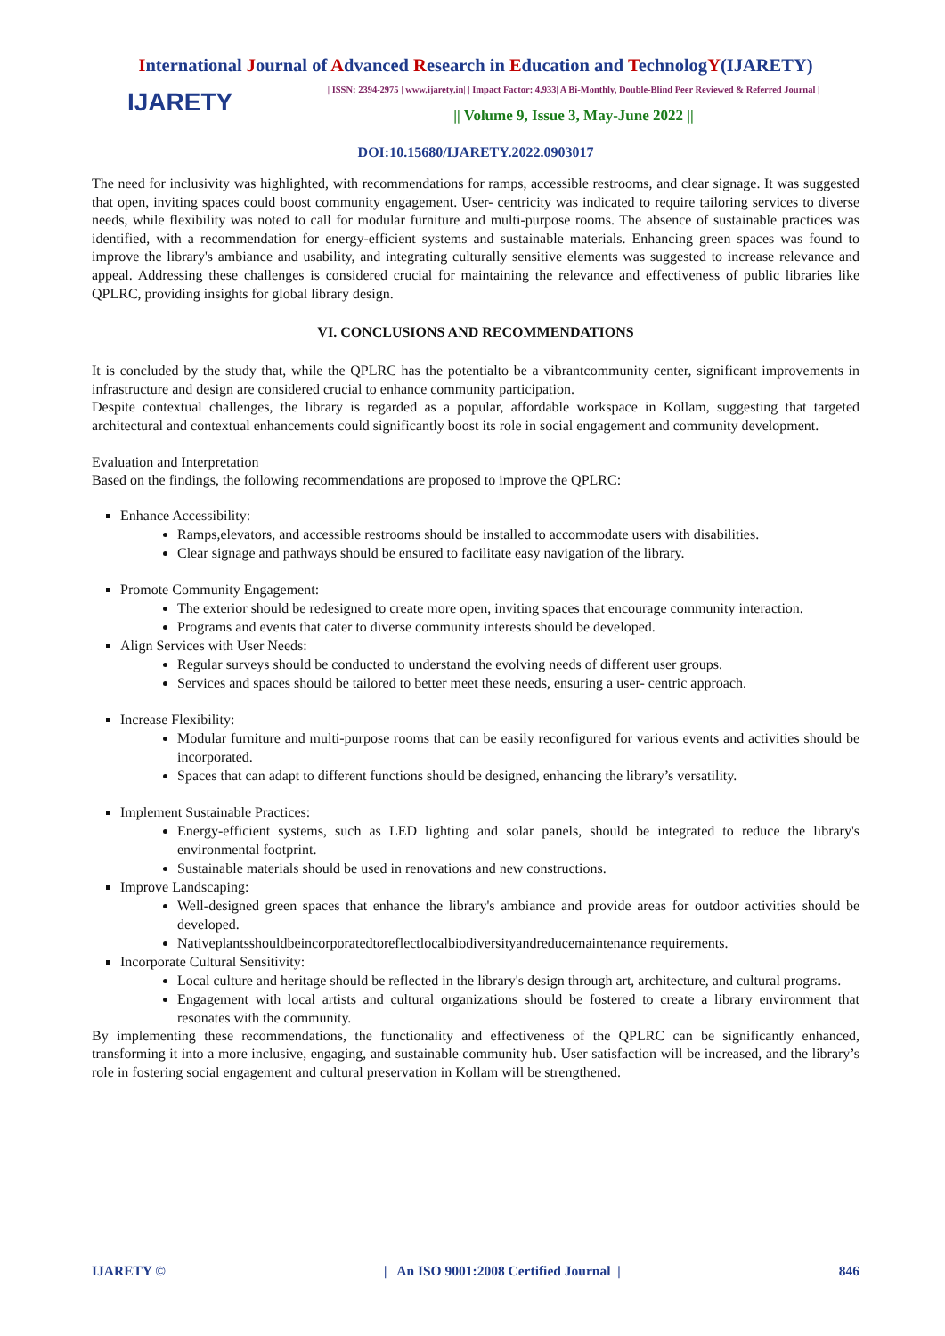International Journal of Advanced Research in Education and TechnologY(IJARETY)
IJARETY
| ISSN: 2394-2975 | www.ijarety.in| | Impact Factor: 4.933| A Bi-Monthly, Double-Blind Peer Reviewed & Referred Journal |
|| Volume 9, Issue 3, May-June 2022 ||
DOI:10.15680/IJARETY.2022.0903017
The need for inclusivity was highlighted, with recommendations for ramps, accessible restrooms, and clear signage. It was suggested that open, inviting spaces could boost community engagement. User- centricity was indicated to require tailoring services to diverse needs, while flexibility was noted to call for modular furniture and multi-purpose rooms. The absence of sustainable practices was identified, with a recommendation for energy-efficient systems and sustainable materials. Enhancing green spaces was found to improve the library's ambiance and usability, and integrating culturally sensitive elements was suggested to increase relevance and appeal. Addressing these challenges is considered crucial for maintaining the relevance and effectiveness of public libraries like QPLRC, providing insights for global library design.
VI. CONCLUSIONS AND RECOMMENDATIONS
It is concluded by the study that, while the QPLRC has the potentialto be a vibrantcommunity center, significant improvements in infrastructure and design are considered crucial to enhance community participation.
Despite contextual challenges, the library is regarded as a popular, affordable workspace in Kollam, suggesting that targeted architectural and contextual enhancements could significantly boost its role in social engagement and community development.
Evaluation and Interpretation
Based on the findings, the following recommendations are proposed to improve the QPLRC:
Enhance Accessibility:
Ramps,elevators, and accessible restrooms should be installed to accommodate users with disabilities.
Clear signage and pathways should be ensured to facilitate easy navigation of the library.
Promote Community Engagement:
The exterior should be redesigned to create more open, inviting spaces that encourage community interaction.
Programs and events that cater to diverse community interests should be developed.
Align Services with User Needs:
Regular surveys should be conducted to understand the evolving needs of different user groups.
Services and spaces should be tailored to better meet these needs, ensuring a user- centric approach.
Increase Flexibility:
Modular furniture and multi-purpose rooms that can be easily reconfigured for various events and activities should be incorporated.
Spaces that can adapt to different functions should be designed, enhancing the library’s versatility.
Implement Sustainable Practices:
Energy-efficient systems, such as LED lighting and solar panels, should be integrated to reduce the library's environmental footprint.
Sustainable materials should be used in renovations and new constructions.
Improve Landscaping:
Well-designed green spaces that enhance the library's ambiance and provide areas for outdoor activities should be developed.
Nativeplantsshouldbeincorporatedtoreflectlocalbiodiversityandreducemaintenance requirements.
Incorporate Cultural Sensitivity:
Local culture and heritage should be reflected in the library's design through art, architecture, and cultural programs.
Engagement with local artists and cultural organizations should be fostered to create a library environment that resonates with the community.
By implementing these recommendations, the functionality and effectiveness of the QPLRC can be significantly enhanced, transforming it into a more inclusive, engaging, and sustainable community hub. User satisfaction will be increased, and the library’s role in fostering social engagement and cultural preservation in Kollam will be strengthened.
IJARETY © | An ISO 9001:2008 Certified Journal | 846